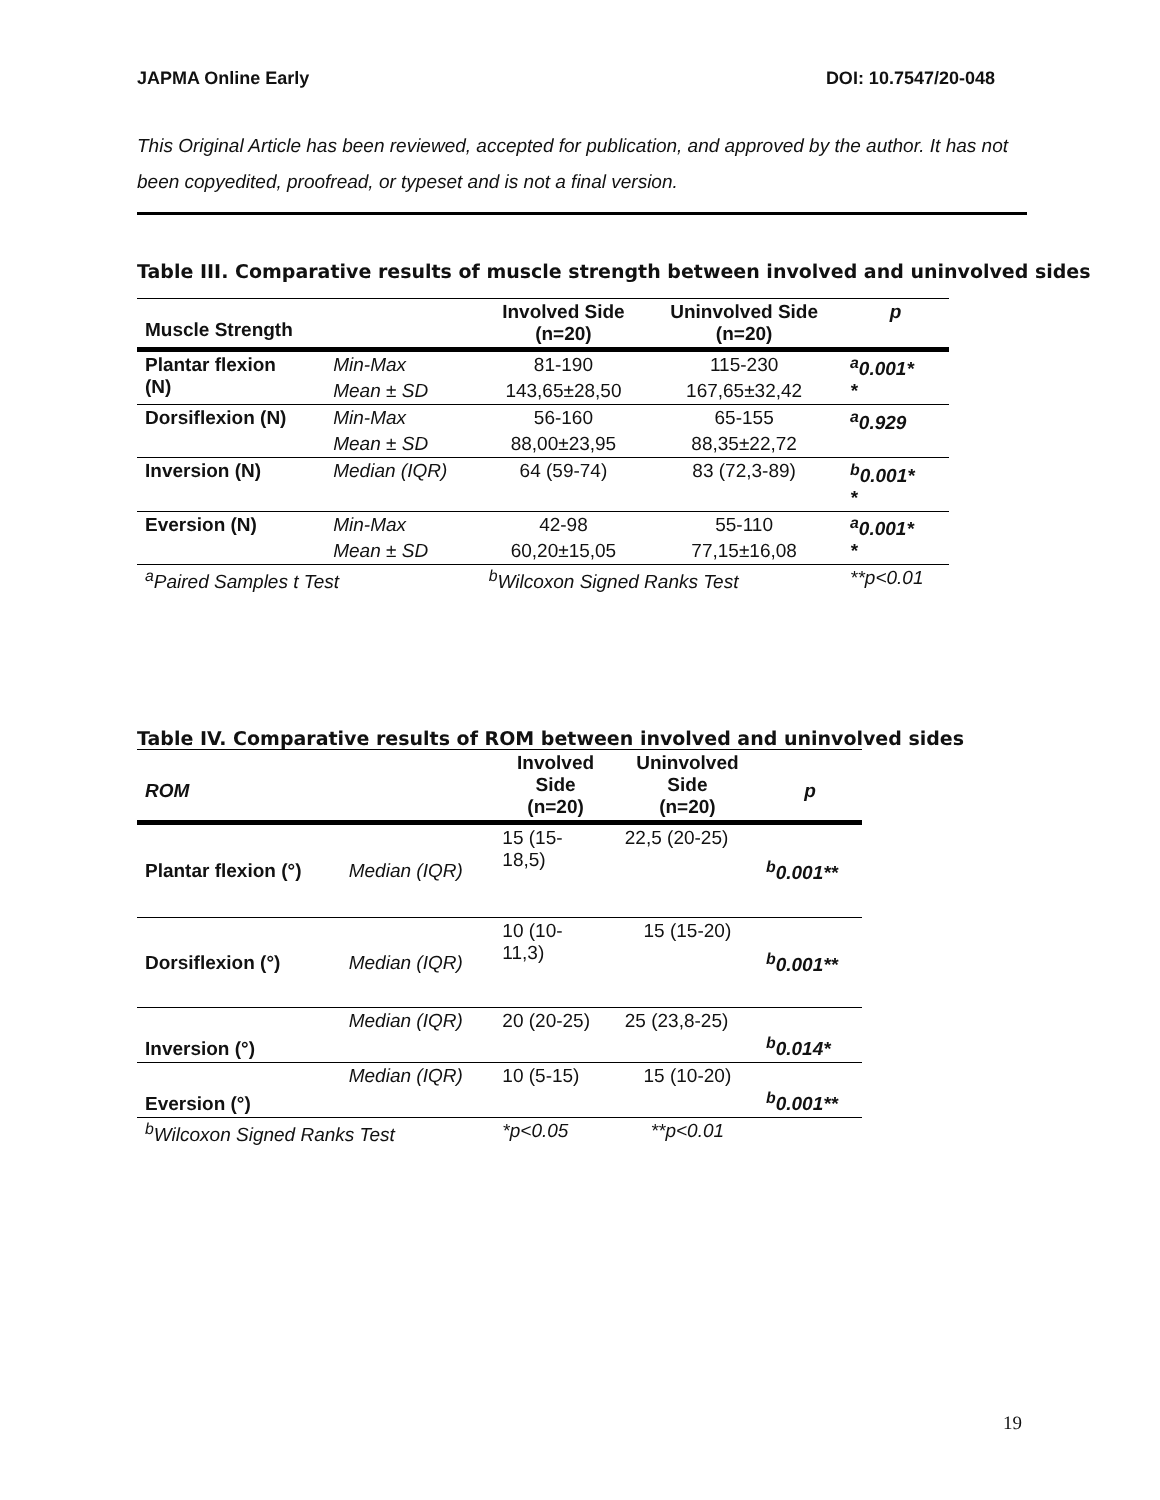JAPMA Online Early DOI: 10.7547/20-048
This Original Article has been reviewed, accepted for publication, and approved by the author. It has not been copyedited, proofread, or typeset and is not a final version.
Table III. Comparative results of muscle strength between involved and uninvolved sides
| Muscle Strength | | Involved Side (n=20) | Uninvolved Side (n=20) | p |
| --- | --- | --- | --- | --- |
| Plantar flexion (N) | Min-Max | 81-190 | 115-230 | <sup>a</sup> 0.001* * |
| | Mean ± SD | 143,65±28,50 | 167,65±32,42 | |
| Dorsiflexion (N) | Min-Max | 56-160 | 65-155 | <sup>a</sup> 0.929 |
| | Mean ± SD | 88,00±23,95 | 88,35±22,72 | |
| Inversion (N) | Median (IQR) | 64 (59-74) | 83 (72,3-89) | <sup>b</sup> 0.001* * |
| Eversion (N) | Min-Max | 42-98 | 55-110 | <sup>a</sup> 0.001* * |
| | Mean ± SD | 60,20±15,05 | 77,15±16,08 | |
| <sup>a</sup> Paired Samples t Test | | <sup>b</sup> Wilcoxon Signed Ranks Test | | **p<0.01 |
Table IV. Comparative results of ROM between involved and uninvolved sides
| ROM | | Involved Side (n=20) | Uninvolved Side (n=20) | p |
| --- | --- | --- | --- | --- |
| Plantar flexion (°) | Median (IQR) | 15 (15- 18,5) | 22,5 (20-25) | <sup>b</sup> 0.001** |
| Dorsiflexion (°) | Median (IQR) | 10 (10- 11,3) | 15 (15-20) | <sup>b</sup> 0.001** |
| Inversion (°) | Median (IQR) | 20 (20-25) | 25 (23,8-25) | <sup>b</sup> 0.014* |
| Eversion (°) | Median (IQR) | 10 (5-15) | 15 (10-20) | <sup>b</sup> 0.001** |
| <sup>b</sup> Wilcoxon Signed Ranks Test | | *p<0.05 | **p<0.01 | |
19